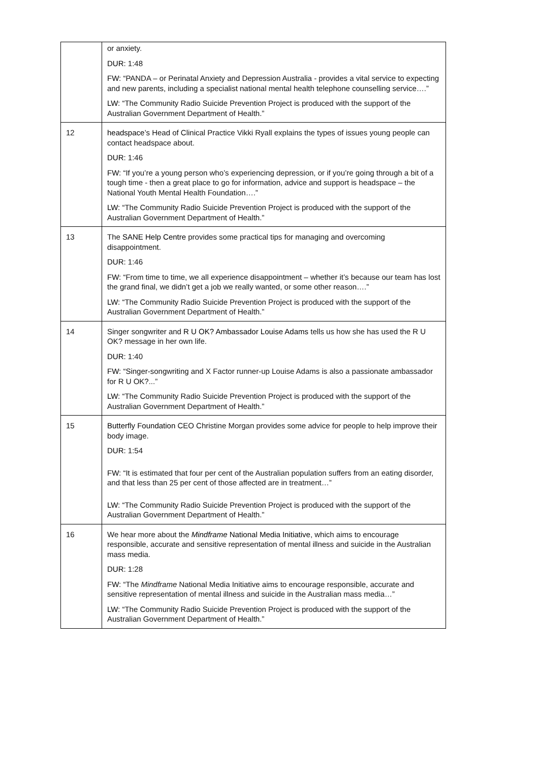| | or anxiety. DUR: 1:48 FW: “PANDA – or Perinatal Anxiety and Depression Australia - provides a vital service to expecting and new parents, including a specialist national mental health telephone counselling service….” LW: “The Community Radio Suicide Prevention Project is produced with the support of the Australian Government Department of Health.” |
| 12 | headspace ’s Head of Clinical Practice Vikki Ryall explains the types of issues young people can contact headspace about. DUR: 1:46 FW: “If you’re a young person who’s experiencing depression, or if you’re going through a bit of a tough time - then a great place to go for information, advice and support is headspace – the National Youth Mental Health Foundation….” LW: “The Community Radio Suicide Prevention Project is produced with the support of the Australian Government Department of Health.” |
| 13 | The SANE Help Centre provides some practical tips for managing and overcoming disappointment. DUR: 1:46 FW: “From time to time, we all experience disappointment – whether it’s because our team has lost the grand final, we didn’t get a job we really wanted, or some other reason….” LW: “The Community Radio Suicide Prevention Project is produced with the support of the Australian Government Department of Health.” |
| 14 | Singer songwriter and R U OK? Ambassador Louise Adams tells us how she has used the R U OK? message in her own life. DUR: 1:40 FW: “Singer-songwriting and X Factor runner-up Louise Adams is also a passionate ambassador for R U OK?...” LW: “The Community Radio Suicide Prevention Project is produced with the support of the Australian Government Department of Health.” |
| 15 | Butterfly Foundation CEO Christine Morgan provides some advice for people to help improve their body image. DUR: 1:54 FW: “It is estimated that four per cent of the Australian population suffers from an eating disorder, and that less than 25 per cent of those affected are in treatment…” LW: “The Community Radio Suicide Prevention Project is produced with the support of the Australian Government Department of Health.” |
| 16 | We hear more about the Mindframe National Media Initiative , which aims to encourage responsible, accurate and sensitive representation of mental illness and suicide in the Australian mass media. DUR: 1:28 FW: “The Mindframe National Media Initiative aims to encourage responsible, accurate and sensitive representation of mental illness and suicide in the Australian mass media…” LW: “The Community Radio Suicide Prevention Project is produced with the support of the Australian Government Department of Health.” |